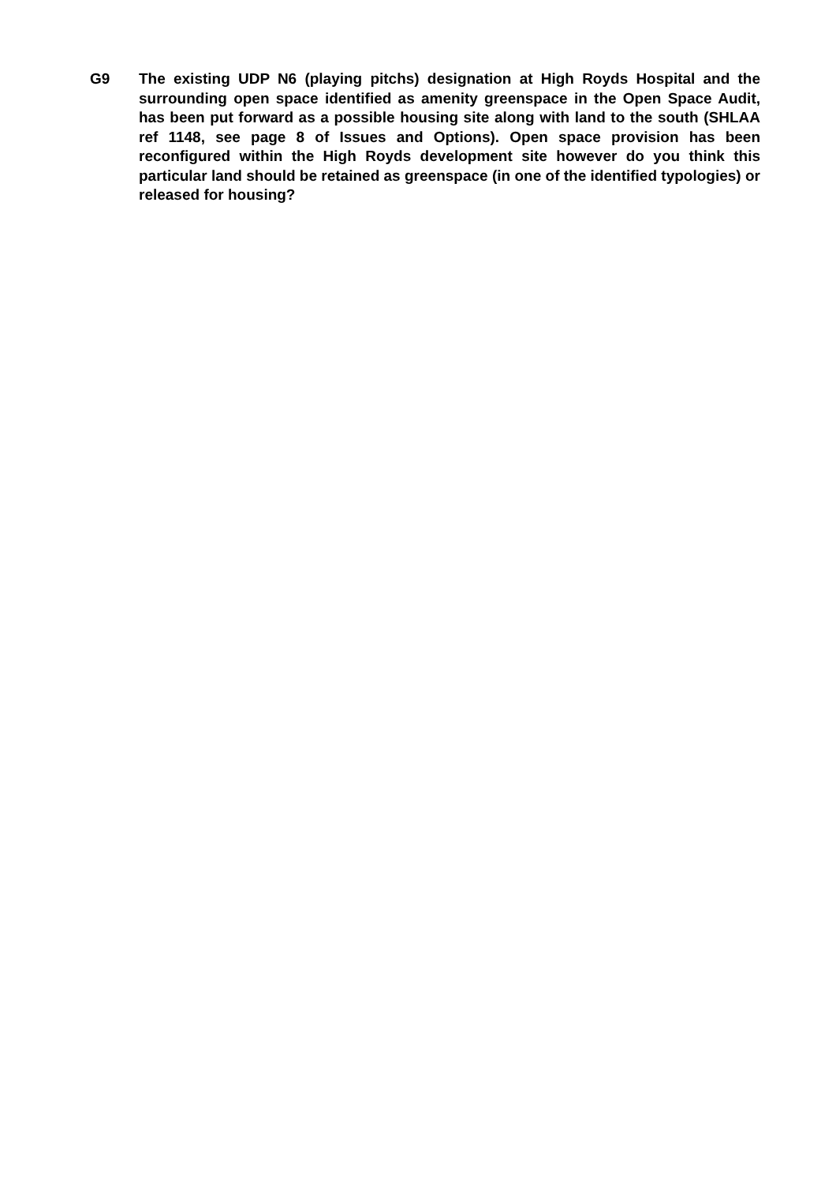G9 The existing UDP N6 (playing pitchs) designation at High Royds Hospital and the surrounding open space identified as amenity greenspace in the Open Space Audit, has been put forward as a possible housing site along with land to the south (SHLAA ref 1148, see page 8 of Issues and Options). Open space provision has been reconfigured within the High Royds development site however do you think this particular land should be retained as greenspace (in one of the identified typologies) or released for housing?